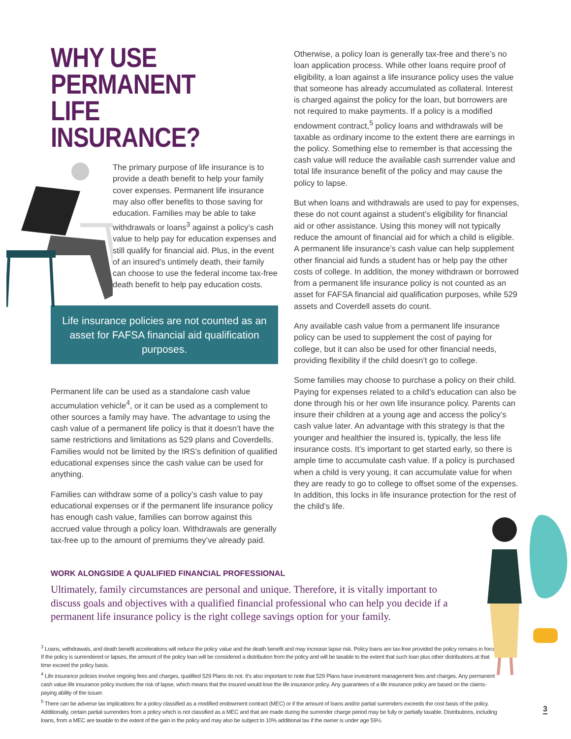WHY USE PERMANENT
LIFE INSURANCE?
The primary purpose of life insurance is to provide a death benefit to help your family cover expenses. Permanent life insurance may also offer benefits to those saving for education. Families may be able to take withdrawals or loans<sup>3</sup> against a policy’s cash value to help pay for education expenses and still qualify for financial aid. Plus, in the event of an insured’s untimely death, their family can choose to use the federal income tax-free death benefit to help pay education costs.
Life insurance policies are not counted as an asset for FAFSA financial aid qualification purposes.
Permanent life can be used as a standalone cash value accumulation vehicle<sup>4</sup>, or it can be used as a complement to other sources a family may have. The advantage to using the cash value of a permanent life policy is that it doesn’t have the same restrictions and limitations as 529 plans and Coverdells. Families would not be limited by the IRS’s definition of qualified educational expenses since the cash value can be used for anything.
Families can withdraw some of a policy’s cash value to pay educational expenses or if the permanent life insurance policy has enough cash value, families can borrow against this accrued value through a policy loan. Withdrawals are generally tax-free up to the amount of premiums they’ve already paid.
Otherwise, a policy loan is generally tax-free and there’s no loan application process. While other loans require proof of eligibility, a loan against a life insurance policy uses the value that someone has already accumulated as collateral. Interest is charged against the policy for the loan, but borrowers are not required to make payments. If a policy is a modified endowment contract,<sup>5</sup> policy loans and withdrawals will be taxable as ordinary income to the extent there are earnings in the policy. Something else to remember is that accessing the cash value will reduce the available cash surrender value and total life insurance benefit of the policy and may cause the policy to lapse.
But when loans and withdrawals are used to pay for expenses, these do not count against a student’s eligibility for financial aid or other assistance. Using this money will not typically reduce the amount of financial aid for which a child is eligible. A permanent life insurance’s cash value can help supplement other financial aid funds a student has or help pay the other costs of college. In addition, the money withdrawn or borrowed from a permanent life insurance policy is not counted as an asset for FAFSA financial aid qualification purposes, while 529 assets and Coverdell assets do count.
Any available cash value from a permanent life insurance policy can be used to supplement the cost of paying for college, but it can also be used for other financial needs, providing flexibility if the child doesn’t go to college.
Some families may choose to purchase a policy on their child. Paying for expenses related to a child’s education can also be done through his or her own life insurance policy. Parents can insure their children at a young age and access the policy’s cash value later. An advantage with this strategy is that the younger and healthier the insured is, typically, the less life insurance costs. It’s important to get started early, so there is ample time to accumulate cash value. If a policy is purchased when a child is very young, it can accumulate value for when they are ready to go to college to offset some of the expenses. In addition, this locks in life insurance protection for the rest of the child’s life.
WORK ALONGSIDE A QUALIFIED FINANCIAL PROFESSIONAL
Ultimately, family circumstances are personal and unique. Therefore, it is vitally important to discuss goals and objectives with a qualified financial professional who can help you decide if a permanent life insurance policy is the right college savings option for your family.
<sup>3</sup> Loans, withdrawals, and death benefit accelerations will reduce the policy value and the death benefit and may increase lapse risk. Policy loans are tax-free provided the policy remains in force. If the policy is surrendered or lapses, the amount of the policy loan will be considered a distribution from the policy and will be taxable to the extent that such loan plus other distributions at that time exceed the policy basis.
<sup>4</sup> Life insurance policies involve ongoing fees and charges, qualified 529 Plans do not. It’s also important to note that 529 Plans have investment management fees and charges. Any permanent cash value life insurance policy involves the risk of lapse, which means that the insured would lose the life insurance policy. Any guarantees of a life insurance policy are based on the claims-paying ability of the issuer.
<sup>5</sup> There can be adverse tax implications for a policy classified as a modified endowment contract (MEC) or if the amount of loans and/or partial surrenders exceeds the cost basis of the policy. Additionally, certain partial surrenders from a policy which is not classified as a MEC and that are made during the surrender charge period may be fully or partially taxable. Distributions, including loans, from a MEC are taxable to the extent of the gain in the policy and may also be subject to 10% additional tax if the owner is under age 59½.
3